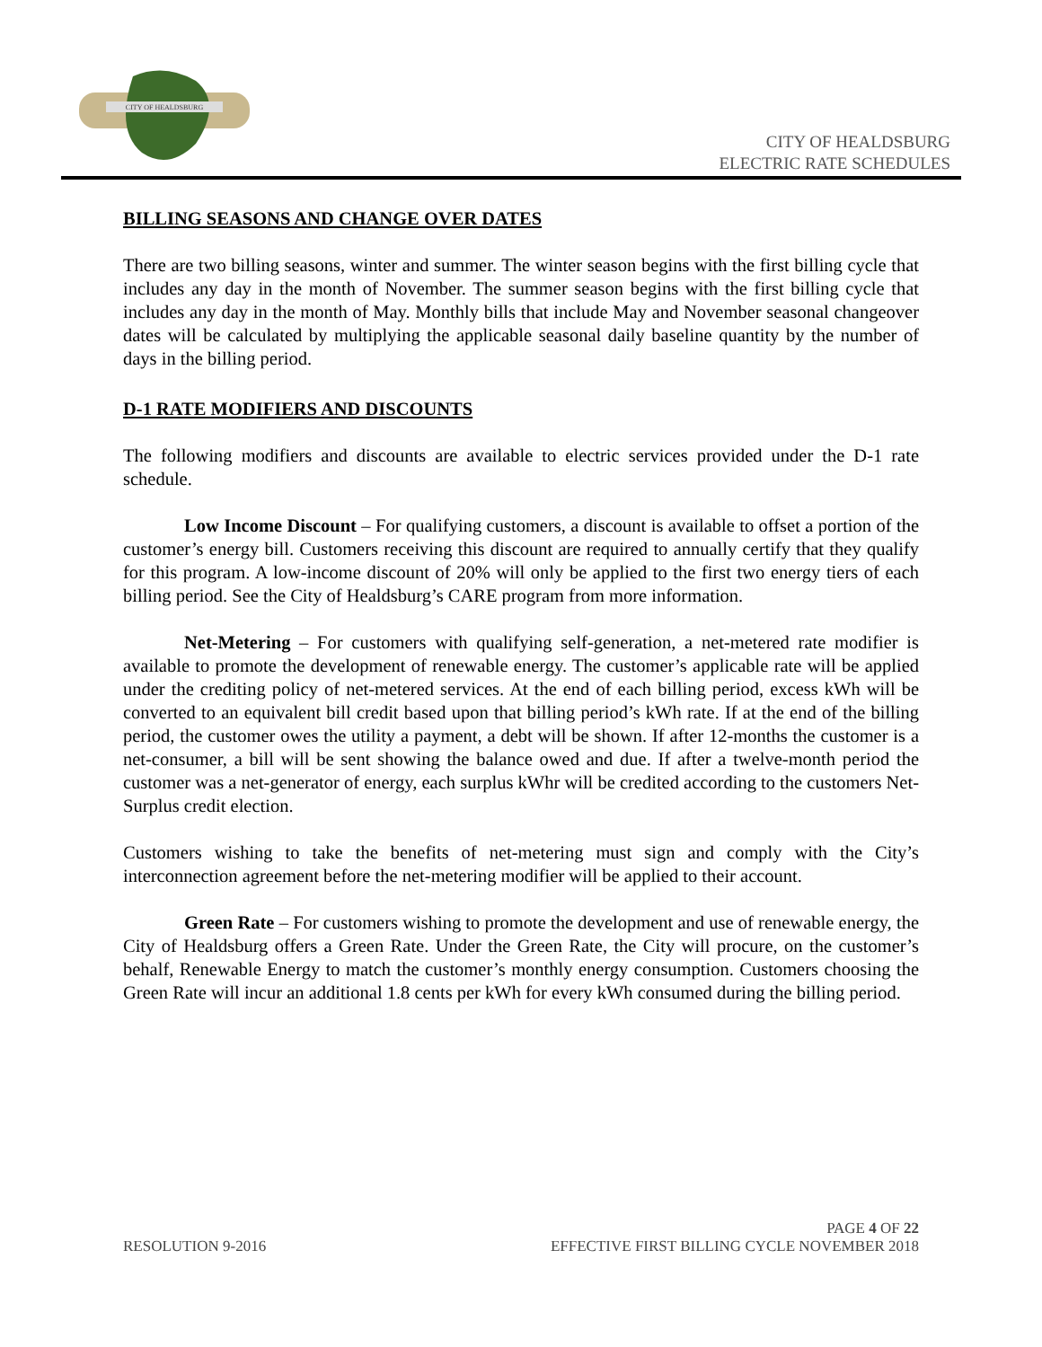CITY OF HEALDSBURG
CITY OF HEALDSBURG
ELECTRIC RATE SCHEDULES
BILLING SEASONS AND CHANGE OVER DATES
There are two billing seasons, winter and summer. The winter season begins with the first billing cycle that includes any day in the month of November. The summer season begins with the first billing cycle that includes any day in the month of May. Monthly bills that include May and November seasonal changeover dates will be calculated by multiplying the applicable seasonal daily baseline quantity by the number of days in the billing period.
D-1 RATE MODIFIERS AND DISCOUNTS
The following modifiers and discounts are available to electric services provided under the D-1 rate schedule.
Low Income Discount – For qualifying customers, a discount is available to offset a portion of the customer’s energy bill. Customers receiving this discount are required to annually certify that they qualify for this program. A low-income discount of 20% will only be applied to the first two energy tiers of each billing period. See the City of Healdsburg’s CARE program from more information.
Net-Metering – For customers with qualifying self-generation, a net-metered rate modifier is available to promote the development of renewable energy. The customer’s applicable rate will be applied under the crediting policy of net-metered services. At the end of each billing period, excess kWh will be converted to an equivalent bill credit based upon that billing period’s kWh rate. If at the end of the billing period, the customer owes the utility a payment, a debt will be shown. If after 12-months the customer is a net-consumer, a bill will be sent showing the balance owed and due. If after a twelve-month period the customer was a net-generator of energy, each surplus kWhr will be credited according to the customers Net-Surplus credit election.
Customers wishing to take the benefits of net-metering must sign and comply with the City’s interconnection agreement before the net-metering modifier will be applied to their account.
Green Rate – For customers wishing to promote the development and use of renewable energy, the City of Healdsburg offers a Green Rate. Under the Green Rate, the City will procure, on the customer’s behalf, Renewable Energy to match the customer’s monthly energy consumption. Customers choosing the Green Rate will incur an additional 1.8 cents per kWh for every kWh consumed during the billing period.
PAGE 4 OF 22
RESOLUTION 9-2016 EFFECTIVE FIRST BILLING CYCLE NOVEMBER 2018